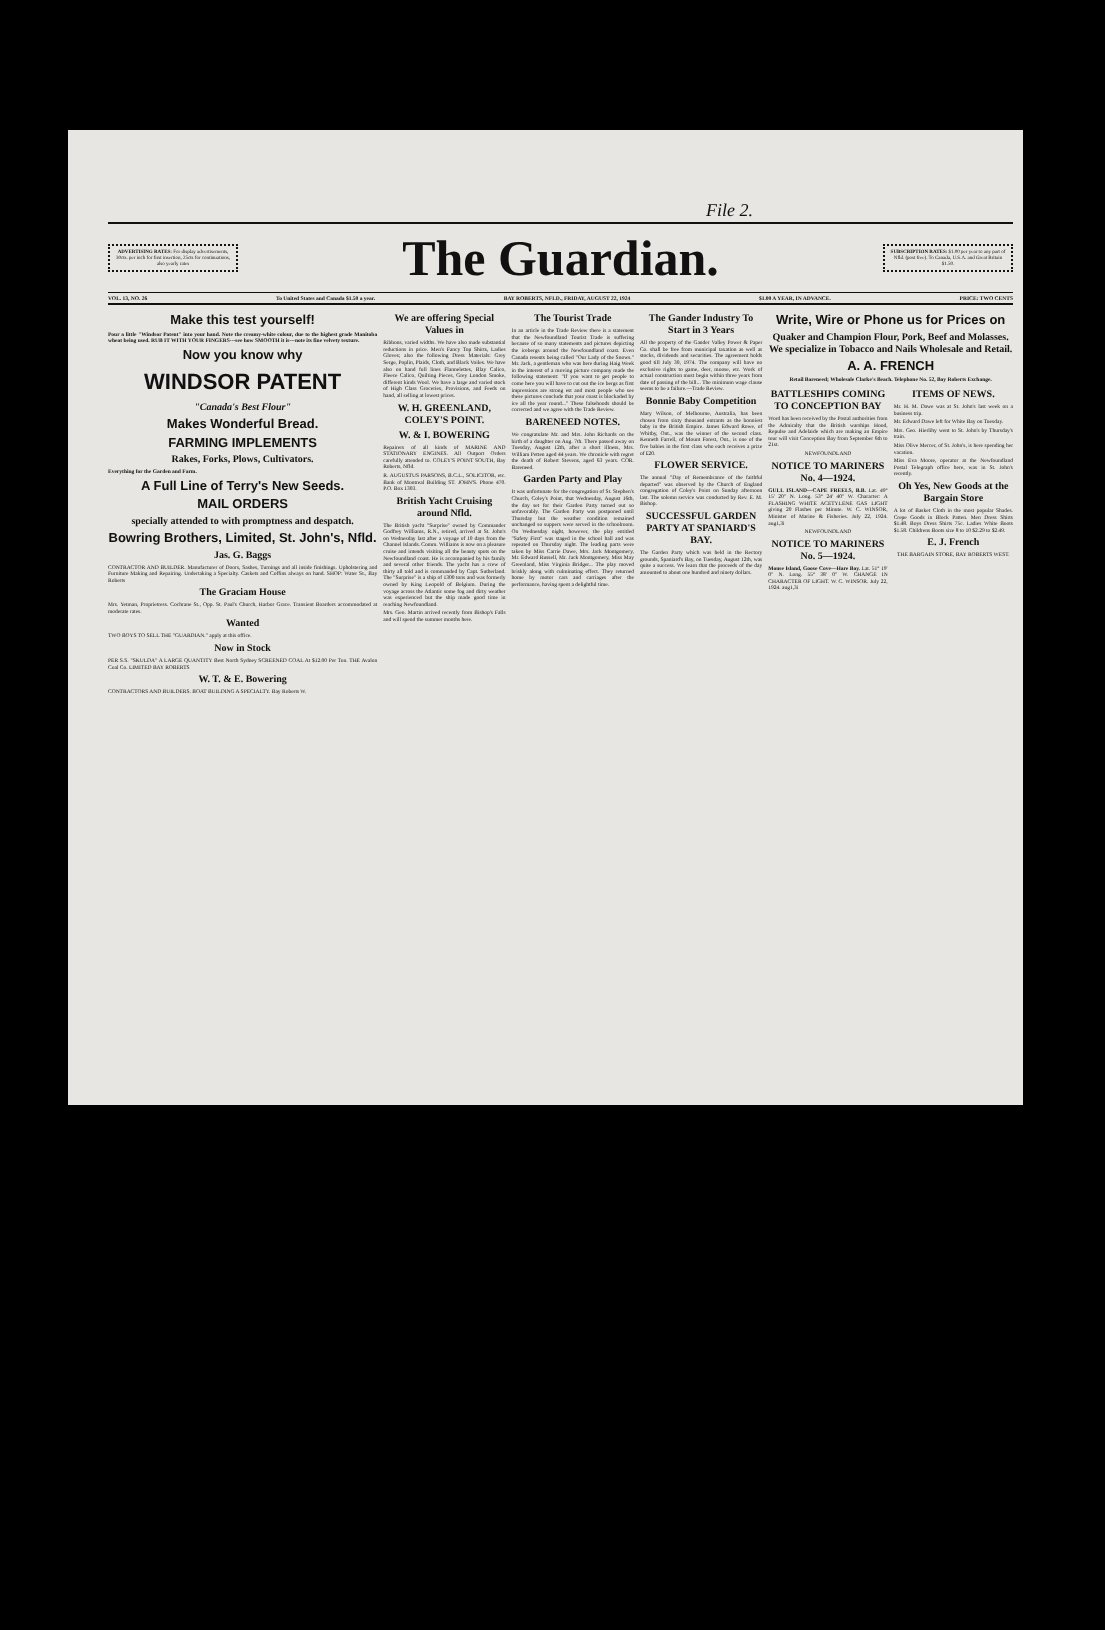File 2.
ADVERTISING RATES: For display advertisements, 30cts. per inch for first insertion, 25cts for continuations, also yearly rates
The Guardian.
SUBSCRIPTION RATES: $1.00 per year to any part of Nfld. (post free). To Canada, U.S.A. and Great Britain $1.50.
VOL. 13, NO. 26 To United States and Canada $1.50 a year. BAY ROBERTS, NFLD., FRIDAY, AUGUST 22, 1924 $1.00 A YEAR, IN ADVANCE. PRICE: TWO CENTS
Make this test yourself!
Pour a little "Windsor Patent" into your hand. Note the creamy-white colour, due to the highest grade Manitoba wheat being used. RUB IT WITH YOUR FINGERS---see how SMOOTH it is---note its fine velvety texture.
Now you know why
WINDSOR PATENT
"Canada's Best Flour"
Makes Wonderful Bread.
FARMING IMPLEMENTS
Rakes, Forks, Plows, Cultivators.
Everything for the Garden and Farm.
A Full Line of Terry's New Seeds.
MAIL ORDERS
specially attended to with promptness and despatch.
Bowring Brothers, Limited, St. John's, Nfld.
Jas. G. Baggs
CONTRACTOR AND BUILDER. Manufacturer of Doors, Sashes, Turnings and all inside finishings. Upholstering and Furniture Making and Repairing. Undertaking a Specialty. Caskets and Coffins always on hand. SHOP: Water St., Bay Roberts
The Graciam House
Mrs. Yetman, Proprietress. Cochrane St., Opp. St. Paul's Church, Harbor Grace. Transient Boarders accommodated at moderate rates.
Wanted
TWO BOYS TO SELL THE "GUARDIAN." apply at this office.
Now in Stock
PER S.S. "SKULDA" A LARGE QUANTITY Best North Sydney SCREENED COAL At $12.00 Per Ton. THE Avalon Coal Co. LIMITED BAY ROBERTS
W. T. & E. Bowering
CONTRACTORS AND BUILDERS. BOAT BUILDING A SPECIALTY. Bay Roberts W.
We are offering Special Values in
Ribbons, varied widths. We have also made substantial reductions in price. Men's Fancy Top Shirts, Ladies Gloves; also the following Dress Materials: Grey Serge, Poplin, Plaids, Cloth, and Black Voiles. We have also on hand full lines Flannelettes, Blay Calico, Fleece Calico, Quilting Pieces, Grey London Smoke, different kinds Wool. We have a large and varied stock of High Class Groceries, Provisions, and Feeds on hand, all selling at lowest prices.
W. H. GREENLAND, COLEY'S POINT.
W. & I. BOWERING
Repairers of all kinds of MARINE AND STATIONARY ENGINES. All Outport Orders carefully attended to. COLEY'S POINT SOUTH, Bay Roberts, Nfld.
R. AUGUSTUS PARSONS, B.C.L., SOLICITOR, etc. Bank of Montreal Building ST. JOHN'S. Phone 470. P.O. Box 1303.
British Yacht Cruising around Nfld.
The British yacht "Surprise" owned by Commander Godfrey Williams, R.N., retired, arrived at St. John's on Wednesday last after a voyage of 10 days from the Channel Islands. Comm. Williams is now on a pleasure cruise and intends visiting all the beauty spots on the Newfoundland coast. He is accompanied by his family and several other friends. The yacht has a crew of thirty all told and is commanded by Capt. Sutherland. The "Surprise" is a ship of 1300 tons and was formerly owned by King Leopold of Belgium. During the voyage across the Atlantic some fog and dirty weather was experienced but the ship made good time in reaching Newfoundland.
Mrs. Geo. Martin arrived recently from Bishop's Falls and will spend the summer months here.
The Tourist Trade
In an article in the Trade Review there is a statement that the Newfoundland Tourist Trade is suffering because of so many statements and pictures depicting the icebergs around the Newfoundland coast. Even Canada resents being called "Our Lady of the Snows." Mr. Jack, a gentleman who was here during Haig Week in the interest of a moving picture company made the following statement: "If you want to get people to come here you will have to cut out the ice bergs as first impressions are strong est and most people who see these pictures conclude that your coast is blockaded by ice all the year round..." These falsehoods should be corrected and we agree with the Trade Review.
BARENEED NOTES.
We congratulate Mr. and Mrs. John Richards on the birth of a daughter on Aug. 7th. There passed away on Tuesday, August 12th, after a short illness, Mrs. William Petten aged 44 years. We chronicle with regret the death of Robert Stevens, aged 63 years. COR. Bareneed.
Garden Party and Play
It was unfortunate for the congregation of St. Stephen's Church, Coley's Point, that Wednesday, August 16th, the day set for their Garden Party turned out so unfavorably. The Garden Party was postponed until Thursday but the weather condition remained unchanged so suppers were served in the schoolroom. On Wednesday night, however, the play entitled "Safety First" was staged in the school hall and was repeated on Thursday night. The leading parts were taken by Miss Carrie Dawe, Mrs. Jack Montgomery, Mr. Edward Russell, Mr. Jack Montgomery, Miss May Greenland, Miss Virginia Bridger... The play moved briskly along with culminating effect. They returned home by motor cars and carriages after the performance, having spent a delightful time.
The Gander Industry To Start in 3 Years
All the property of the Gander Valley Power & Paper Co. shall be free from municipal taxation as well as stocks, dividends and securities. The agreement holds good till July 30, 1974. The company will have no exclusive rights to game, deer, moose, etc. Work of actual construction must begin within three years from date of passing of the bill... The minimum wage clause seems to be a failure.—Trade Review.
Bonnie Baby Competition
Mary Wilson, of Melbourne, Australia, has been chosen from sixty thousand entrants as the bonniest baby in the British Empire. James Edward Rowe, of Whitby, Ont., was the winner of the second class. Kenneth Farrell, of Mount Forest, Ont., is one of the five babies in the first class who each receives a prize of £20.
FLOWER SERVICE.
The annual "Day of Remembrance of the faithful departed" was observed by the Church of England congregation of Coley's Point on Sunday afternoon last. The solemn service was conducted by Rev. E. M. Bishop.
SUCCESSFUL GARDEN PARTY AT SPANIARD'S BAY.
The Garden Party which was held in the Rectory grounds, Spaniard's Bay, on Tuesday, August 12th, was quite a success. We learn that the proceeds of the day amounted to about one hundred and ninety dollars.
Write, Wire or Phone us for Prices on
Quaker and Champion Flour, Pork, Beef and Molasses. We specialize in Tobacco and Nails Wholesale and Retail.
A. A. FRENCH
Retail Bareneed; Wholesale Clarke's Beach. Telephone No. 52, Bay Roberts Exchange.
BATTLESHIPS COMING TO CONCEPTION BAY
Word has been received by the Postal authorities from the Admiralty that the British warships Hood, Repulse and Adelaide which are making an Empire tour will visit Conception Bay from September 6th to 21st.
NEWFOUNDLAND
NOTICE TO MARINERS No. 4—1924.
GULL ISLAND—CAPE FREELS, B.B. Lat. 49° 15' 20" N. Long. 53° 24' 40" W. Character: A FLASHING WHITE ACETYLENE GAS LIGHT giving 20 Flashes per Minute. W. C. WINSOR, Minister of Marine & Fisheries. July 22, 1924. aug1,3i
NEWFOUNDLAND
NOTICE TO MARINERS No. 5—1924.
Mouse Island, Goose Cove—Hare Bay. Lat. 51° 19' 0" N. Long. 55° 38' 0" W. CHANGE IN CHARACTER OF LIGHT. W. C. WINSOR. July 22, 1924. aug1,3i
ITEMS OF NEWS.
Mr. H. M. Dawe was at St. John's last week on a business trip.
Mr. Edward Dawe left for White Bay on Tuesday.
Mrs. Geo. Hierlihy went to St. John's by Thursday's train.
Miss Olive Mercer, of St. John's, is here spending her vacation.
Miss Eva Moore, operator at the Newfoundland Postal Telegraph office here, was in St. John's recently.
Oh Yes, New Goods at the Bargain Store
A lot of Basket Cloth in the most popular Shades. Crepe Goods in Block Patten. Men Dress Shirts $1.48. Boys Dress Shirts 75c. Ladies White Boots $1.58. Childrens Boots size 8 to 10 $2.29 to $2.49.
E. J. French
THE BARGAIN STORE, BAY ROBERTS WEST.